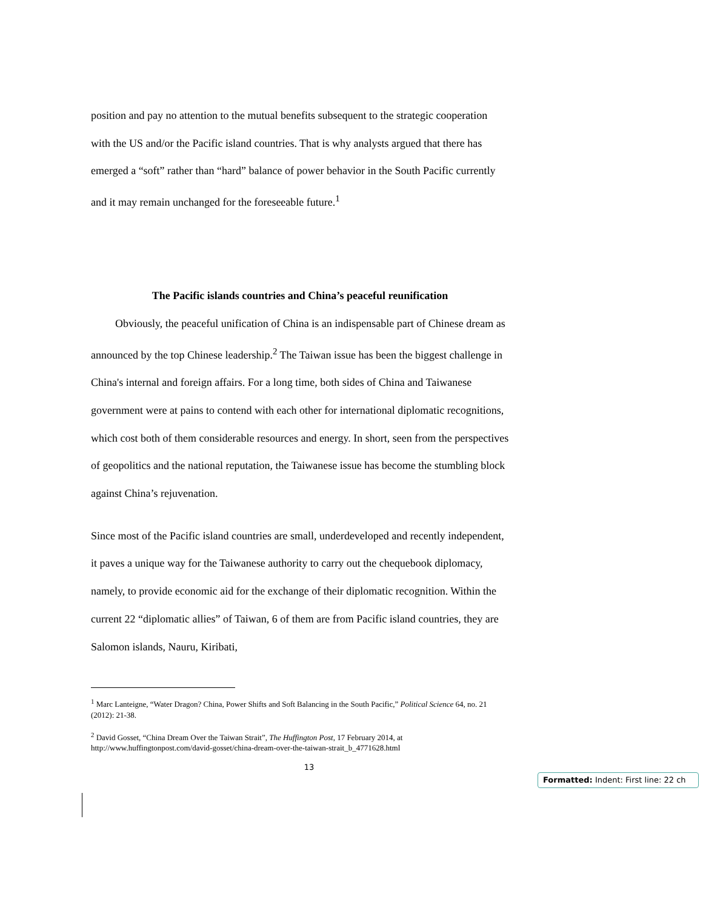position and pay no attention to the mutual benefits subsequent to the strategic cooperation with the US and/or the Pacific island countries. That is why analysts argued that there has emerged a “soft” rather than “hard” balance of power behavior in the South Pacific currently and it may remain unchanged for the foreseeable future.<sup>1</sup>
The Pacific islands countries and China’s peaceful reunification
Obviously, the peaceful unification of China is an indispensable part of Chinese dream as announced by the top Chinese leadership.<sup>2</sup> The Taiwan issue has been the biggest challenge in China's internal and foreign affairs. For a long time, both sides of China and Taiwanese government were at pains to contend with each other for international diplomatic recognitions, which cost both of them considerable resources and energy. In short, seen from the perspectives of geopolitics and the national reputation, the Taiwanese issue has become the stumbling block against China’s rejuvenation.
Since most of the Pacific island countries are small, underdeveloped and recently independent, it paves a unique way for the Taiwanese authority to carry out the chequebook diplomacy, namely, to provide economic aid for the exchange of their diplomatic recognition. Within the current 22 “diplomatic allies” of Taiwan, 6 of them are from Pacific island countries, they are Salomon islands, Nauru, Kiribati,
<sup>1</sup> Marc Lanteigne, “Water Dragon? China, Power Shifts and Soft Balancing in the South Pacific,” Political Science 64, no. 21 (2012): 21-38.
<sup>2</sup> David Gosset, “China Dream Over the Taiwan Strait”, The Huffington Post, 17 February 2014, at http://www.huffingtonpost.com/david-gosset/china-dream-over-the-taiwan-strait_b_4771628.html
13
Formatted: Indent: First line: 22 ch